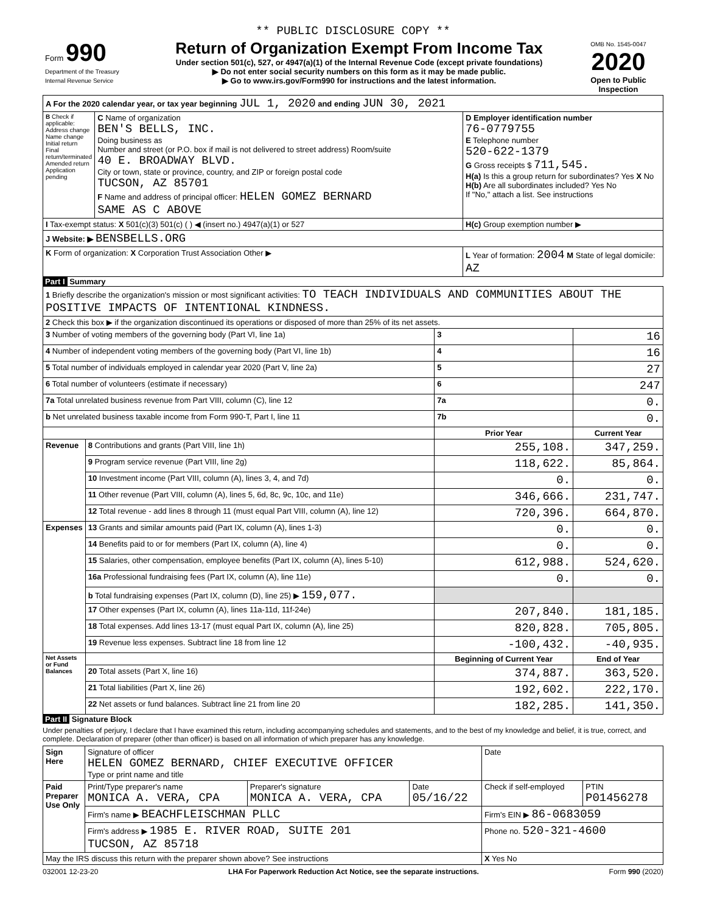** PUBLIC DISCLOSURE COPY **
| Form 990 Department of the Treasury Internal Revenue Service | Return of Organization Exempt From Income Tax Under section 501(c), 527, or 4947(a)(1) of the Internal Revenue Code (except private foundations) ▶ Do not enter social security numbers on this form as it may be made public. ▶ Go to www.irs.gov/Form990 for instructions and the latest information. | OMB No. 1545-0047 2020 Open to Public Inspection |
| A For the 2020 calendar year, or tax year beginning JUL 1, 2020 and ending JUN 30, 2021 | | |
| B Check if applicable: Address change Name change Initial return Final return/terminated Amended return Application pending | C Name of organization BEN'S BELLS, INC. Doing business as Number and street (or P.O. box if mail is not delivered to street address) Room/suite 40 E. BROADWAY BLVD. City or town, state or province, country, and ZIP or foreign postal code TUCSON, AZ 85701 F Name and address of principal officer: HELEN GOMEZ BERNARD SAME AS C ABOVE | D Employer identification number 76-0779755 E Telephone number 520-622-1379 G Gross receipts $ 711,545. H(a) Is this a group return for subordinates? Yes X No H(b) Are all subordinates included? Yes No If "No," attach a list. See instructions |
| I Tax-exempt status: X 501(c)(3) 501(c) ( ) ◀ (insert no.) 4947(a)(1) or 527 | | H(c) Group exemption number ▶ |
| J Website: ▶ BENSBELLS.ORG | | |
| K Form of organization: X Corporation Trust Association Other ▶ | | L Year of formation: 2004 M State of legal domicile: AZ |
Part I Summary
| 1 Briefly describe the organization's mission or most significant activities: TO TEACH INDIVIDUALS AND COMMUNITIES ABOUT THE POSITIVE IMPACTS OF INTENTIONAL KINDNESS. | | | |
| 2 Check this box ▶ if the organization discontinued its operations or disposed of more than 25% of its net assets. | | | |
| 3 Number of voting members of the governing body (Part VI, line 1a) | | 3 | 16 |
| 4 Number of independent voting members of the governing body (Part VI, line 1b) | | 4 | 16 |
| 5 Total number of individuals employed in calendar year 2020 (Part V, line 2a) | | 5 | 27 |
| 6 Total number of volunteers (estimate if necessary) | | 6 | 247 |
| 7a Total unrelated business revenue from Part VIII, column (C), line 12 | | 7a | 0. |
| b Net unrelated business taxable income from Form 990-T, Part I, line 11 | | 7b | 0. |
| | | Prior Year | Current Year |
| Revenue | 8 Contributions and grants (Part VIII, line 1h) | 255,108. | 347,259. |
| | 9 Program service revenue (Part VIII, line 2g) | 118,622. | 85,864. |
| | 10 Investment income (Part VIII, column (A), lines 3, 4, and 7d) | 0. | 0. |
| | 11 Other revenue (Part VIII, column (A), lines 5, 6d, 8c, 9c, 10c, and 11e) | 346,666. | 231,747. |
| | 12 Total revenue - add lines 8 through 11 (must equal Part VIII, column (A), line 12) | 720,396. | 664,870. |
| Expenses | 13 Grants and similar amounts paid (Part IX, column (A), lines 1-3) | 0. | 0. |
| | 14 Benefits paid to or for members (Part IX, column (A), line 4) | 0. | 0. |
| | 15 Salaries, other compensation, employee benefits (Part IX, column (A), lines 5-10) | 612,988. | 524,620. |
| | 16a Professional fundraising fees (Part IX, column (A), line 11e) | 0. | 0. |
| | b Total fundraising expenses (Part IX, column (D), line 25) ▶ 159,077. | | |
| | 17 Other expenses (Part IX, column (A), lines 11a-11d, 11f-24e) | 207,840. | 181,185. |
| | 18 Total expenses. Add lines 13-17 (must equal Part IX, column (A), line 25) | 820,828. | 705,805. |
| | 19 Revenue less expenses. Subtract line 18 from line 12 | -100,432. | -40,935. |
| Net Assets or Fund Balances | | Beginning of Current Year | End of Year |
| | 20 Total assets (Part X, line 16) | 374,887. | 363,520. |
| | 21 Total liabilities (Part X, line 26) | 192,602. | 222,170. |
| | 22 Net assets or fund balances. Subtract line 21 from line 20 | 182,285. | 141,350. |
Part II Signature Block
Under penalties of perjury, I declare that I have examined this return, including accompanying schedules and statements, and to the best of my knowledge and belief, it is true, correct, and complete. Declaration of preparer (other than officer) is based on all information of which preparer has any knowledge.
| Sign Here | Signature of officer HELEN GOMEZ BERNARD, CHIEF EXECUTIVE OFFICER Type or print name and title | | | Date | |
| Paid Preparer Use Only | Print/Type preparer's name MONICA A. VERA, CPA | Preparer's signature MONICA A. VERA, CPA | Date 05/16/22 | Check if self-employed | PTIN P01456278 |
| | Firm's name ▶ BEACHFLEISCHMAN PLLC | | | Firm's EIN ▶ 86-0683059 | |
| | Firm's address ▶ 1985 E. RIVER ROAD, SUITE 201 TUCSON, AZ 85718 | | | Phone no. 520-321-4600 | |
| May the IRS discuss this return with the preparer shown above? See instructions | | | | X Yes No | |
032001 12-23-20 LHA For Paperwork Reduction Act Notice, see the separate instructions. Form 990 (2020)